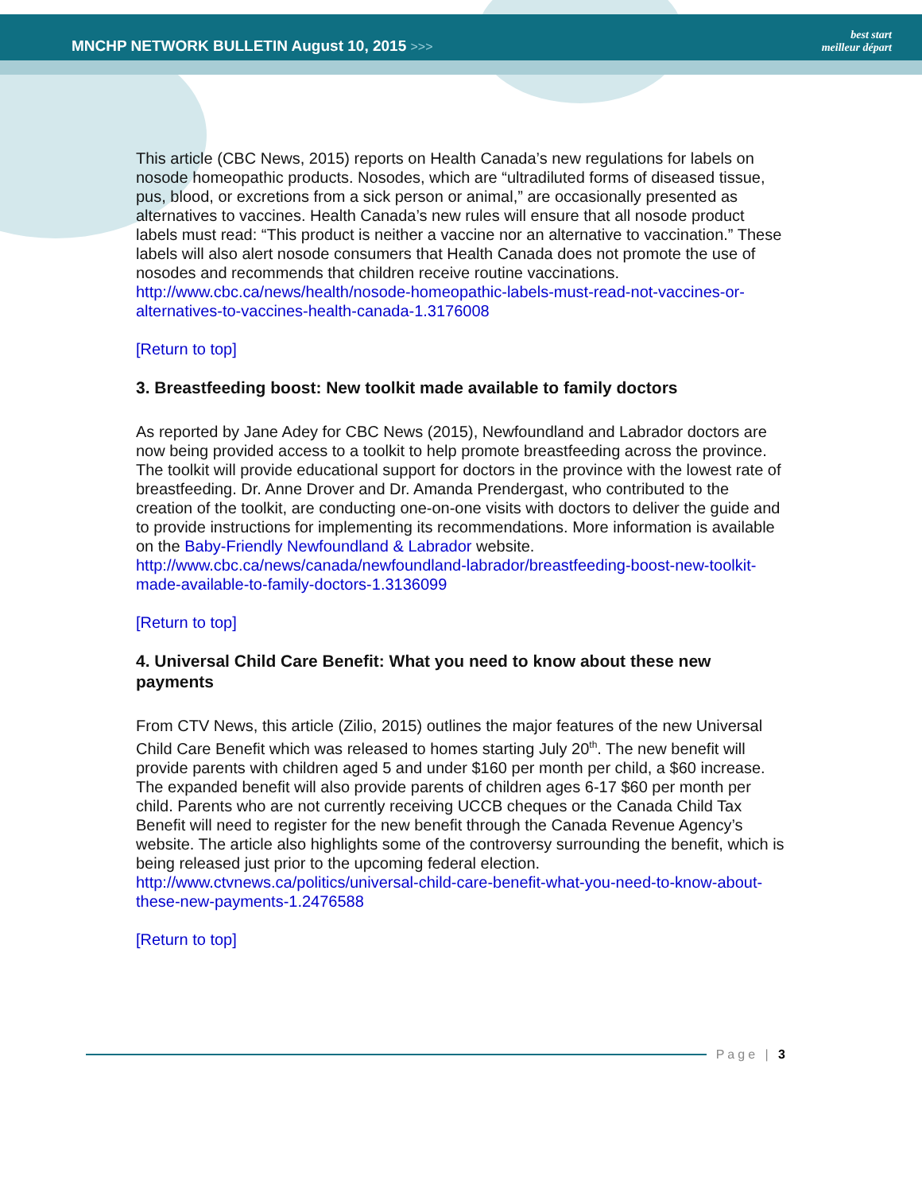MNCHP NETWORK BULLETIN August 10, 2015 >>>
best start
meilleur départ
This article (CBC News, 2015) reports on Health Canada’s new regulations for labels on nosode homeopathic products. Nosodes, which are “ultradiluted forms of diseased tissue, pus, blood, or excretions from a sick person or animal,” are occasionally presented as alternatives to vaccines. Health Canada’s new rules will ensure that all nosode product labels must read: “This product is neither a vaccine nor an alternative to vaccination.” These labels will also alert nosode consumers that Health Canada does not promote the use of nosodes and recommends that children receive routine vaccinations.
http://www.cbc.ca/news/health/nosode-homeopathic-labels-must-read-not-vaccines-or-alternatives-to-vaccines-health-canada-1.3176008
[Return to top]
3. Breastfeeding boost: New toolkit made available to family doctors
As reported by Jane Adey for CBC News (2015), Newfoundland and Labrador doctors are now being provided access to a toolkit to help promote breastfeeding across the province. The toolkit will provide educational support for doctors in the province with the lowest rate of breastfeeding. Dr. Anne Drover and Dr. Amanda Prendergast, who contributed to the creation of the toolkit, are conducting one-on-one visits with doctors to deliver the guide and to provide instructions for implementing its recommendations. More information is available on the Baby-Friendly Newfoundland & Labrador website.
http://www.cbc.ca/news/canada/newfoundland-labrador/breastfeeding-boost-new-toolkit-made-available-to-family-doctors-1.3136099
[Return to top]
4. Universal Child Care Benefit: What you need to know about these new payments
From CTV News, this article (Zilio, 2015) outlines the major features of the new Universal Child Care Benefit which was released to homes starting July 20<sup>th</sup>. The new benefit will provide parents with children aged 5 and under $160 per month per child, a $60 increase. The expanded benefit will also provide parents of children ages 6-17 $60 per month per child. Parents who are not currently receiving UCCB cheques or the Canada Child Tax Benefit will need to register for the new benefit through the Canada Revenue Agency’s website. The article also highlights some of the controversy surrounding the benefit, which is being released just prior to the upcoming federal election.
http://www.ctvnews.ca/politics/universal-child-care-benefit-what-you-need-to-know-about-these-new-payments-1.2476588
[Return to top]
Page | 3